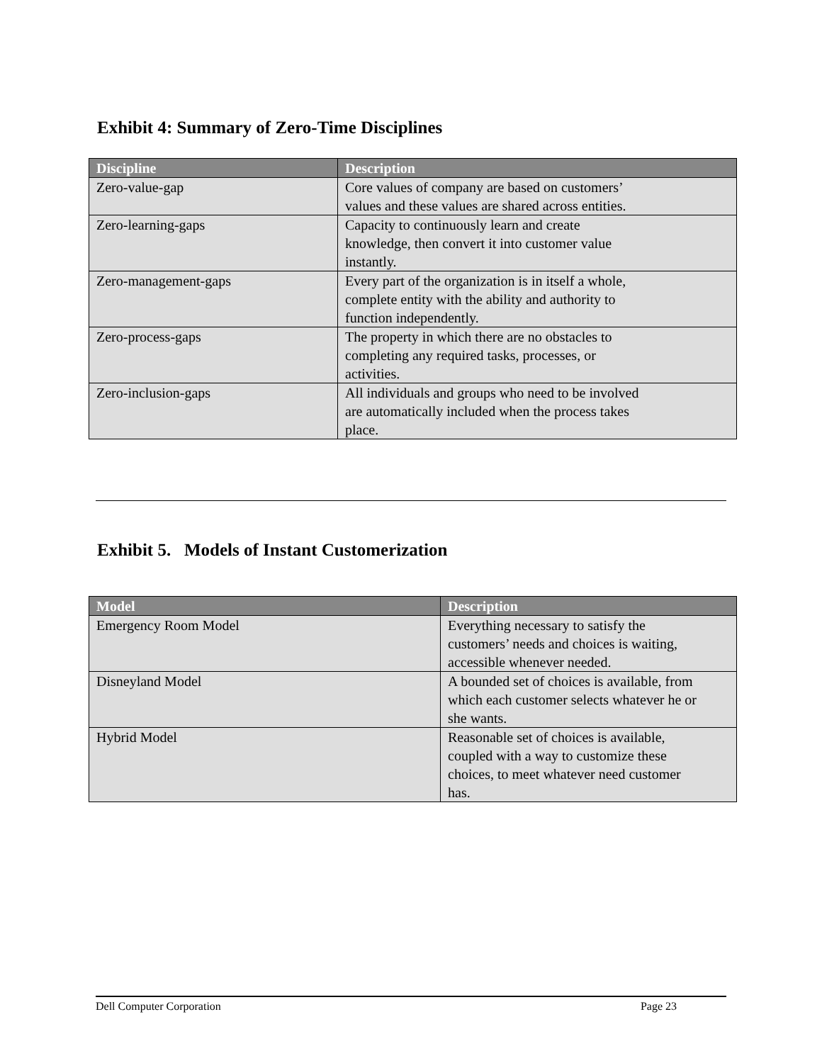Exhibit 4: Summary of Zero-Time Disciplines
| Discipline | Description |
| --- | --- |
| Zero-value-gap | Core values of company are based on customers’ values and these values are shared across entities. |
| Zero-learning-gaps | Capacity to continuously learn and create knowledge, then convert it into customer value instantly. |
| Zero-management-gaps | Every part of the organization is in itself a whole, complete entity with the ability and authority to function independently. |
| Zero-process-gaps | The property in which there are no obstacles to completing any required tasks, processes, or activities. |
| Zero-inclusion-gaps | All individuals and groups who need to be involved are automatically included when the process takes place. |
Exhibit 5. Models of Instant Customerization
| Model | Description |
| --- | --- |
| Emergency Room Model | Everything necessary to satisfy the customers’ needs and choices is waiting, accessible whenever needed. |
| Disneyland Model | A bounded set of choices is available, from which each customer selects whatever he or she wants. |
| Hybrid Model | Reasonable set of choices is available, coupled with a way to customize these choices, to meet whatever need customer has. |
Dell Computer Corporation Page 23